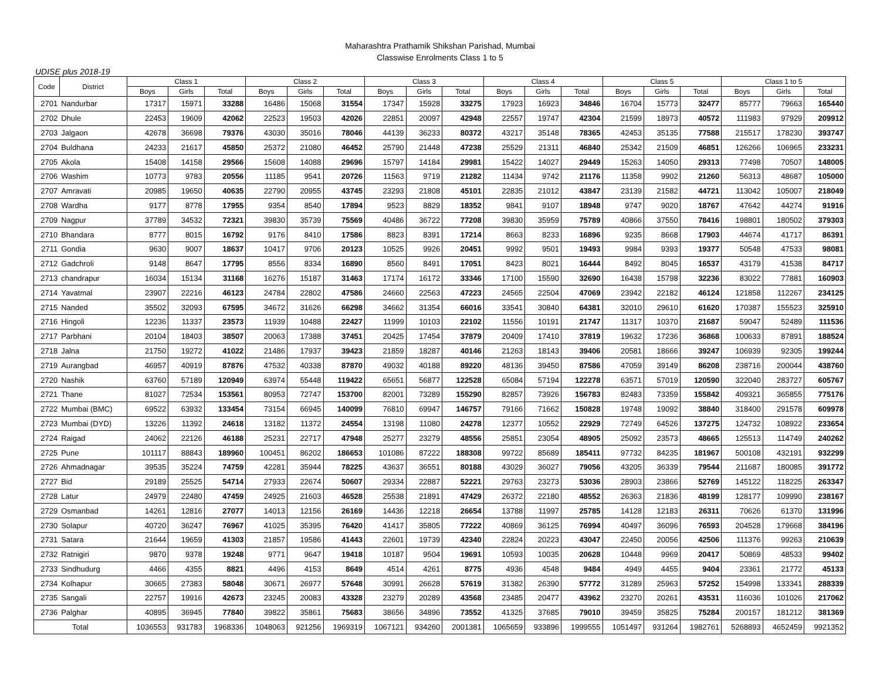Maharashtra Prathamik Shikshan Parishad, Mumbai
Classwise Enrolments Class 1 to 5
UDISE plus 2018-19
| Code | District | Class 1 | | | Class 2 | | | Class 3 | | | Class 4 | | | Class 5 | | | Class 1 to 5 | | |
| --- | --- | --- | --- | --- | --- | --- | --- | --- | --- | --- | --- | --- | --- | --- | --- | --- | --- | --- | --- |
| | | Boys | Girls | Total | Boys | Girls | Total | Boys | Girls | Total | Boys | Girls | Total | Boys | Girls | Total | Boys | Girls | Total |
| 2701 | Nandurbar | 17317 | 15971 | 33288 | 16486 | 15068 | 31554 | 17347 | 15928 | 33275 | 17923 | 16923 | 34846 | 16704 | 15773 | 32477 | 85777 | 79663 | 165440 |
| 2702 | Dhule | 22453 | 19609 | 42062 | 22523 | 19503 | 42026 | 22851 | 20097 | 42948 | 22557 | 19747 | 42304 | 21599 | 18973 | 40572 | 111983 | 97929 | 209912 |
| 2703 | Jalgaon | 42678 | 36698 | 79376 | 43030 | 35016 | 78046 | 44139 | 36233 | 80372 | 43217 | 35148 | 78365 | 42453 | 35135 | 77588 | 215517 | 178230 | 393747 |
| 2704 | Buldhana | 24233 | 21617 | 45850 | 25372 | 21080 | 46452 | 25790 | 21448 | 47238 | 25529 | 21311 | 46840 | 25342 | 21509 | 46851 | 126266 | 106965 | 233231 |
| 2705 | Akola | 15408 | 14158 | 29566 | 15608 | 14088 | 29696 | 15797 | 14184 | 29981 | 15422 | 14027 | 29449 | 15263 | 14050 | 29313 | 77498 | 70507 | 148005 |
| 2706 | Washim | 10773 | 9783 | 20556 | 11185 | 9541 | 20726 | 11563 | 9719 | 21282 | 11434 | 9742 | 21176 | 11358 | 9902 | 21260 | 56313 | 48687 | 105000 |
| 2707 | Amravati | 20985 | 19650 | 40635 | 22790 | 20955 | 43745 | 23293 | 21808 | 45101 | 22835 | 21012 | 43847 | 23139 | 21582 | 44721 | 113042 | 105007 | 218049 |
| 2708 | Wardha | 9177 | 8778 | 17955 | 9354 | 8540 | 17894 | 9523 | 8829 | 18352 | 9841 | 9107 | 18948 | 9747 | 9020 | 18767 | 47642 | 44274 | 91916 |
| 2709 | Nagpur | 37789 | 34532 | 72321 | 39830 | 35739 | 75569 | 40486 | 36722 | 77208 | 39830 | 35959 | 75789 | 40866 | 37550 | 78416 | 198801 | 180502 | 379303 |
| 2710 | Bhandara | 8777 | 8015 | 16792 | 9176 | 8410 | 17586 | 8823 | 8391 | 17214 | 8663 | 8233 | 16896 | 9235 | 8668 | 17903 | 44674 | 41717 | 86391 |
| 2711 | Gondia | 9630 | 9007 | 18637 | 10417 | 9706 | 20123 | 10525 | 9926 | 20451 | 9992 | 9501 | 19493 | 9984 | 9393 | 19377 | 50548 | 47533 | 98081 |
| 2712 | Gadchroli | 9148 | 8647 | 17795 | 8556 | 8334 | 16890 | 8560 | 8491 | 17051 | 8423 | 8021 | 16444 | 8492 | 8045 | 16537 | 43179 | 41538 | 84717 |
| 2713 | chandrapur | 16034 | 15134 | 31168 | 16276 | 15187 | 31463 | 17174 | 16172 | 33346 | 17100 | 15590 | 32690 | 16438 | 15798 | 32236 | 83022 | 77881 | 160903 |
| 2714 | Yavatmal | 23907 | 22216 | 46123 | 24784 | 22802 | 47586 | 24660 | 22563 | 47223 | 24565 | 22504 | 47069 | 23942 | 22182 | 46124 | 121858 | 112267 | 234125 |
| 2715 | Nanded | 35502 | 32093 | 67595 | 34672 | 31626 | 66298 | 34662 | 31354 | 66016 | 33541 | 30840 | 64381 | 32010 | 29610 | 61620 | 170387 | 155523 | 325910 |
| 2716 | Hingoli | 12236 | 11337 | 23573 | 11939 | 10488 | 22427 | 11999 | 10103 | 22102 | 11556 | 10191 | 21747 | 11317 | 10370 | 21687 | 59047 | 52489 | 111536 |
| 2717 | Parbhani | 20104 | 18403 | 38507 | 20063 | 17388 | 37451 | 20425 | 17454 | 37879 | 20409 | 17410 | 37819 | 19632 | 17236 | 36868 | 100633 | 87891 | 188524 |
| 2718 | Jalna | 21750 | 19272 | 41022 | 21486 | 17937 | 39423 | 21859 | 18287 | 40146 | 21263 | 18143 | 39406 | 20581 | 18666 | 39247 | 106939 | 92305 | 199244 |
| 2719 | Aurangbad | 46957 | 40919 | 87876 | 47532 | 40338 | 87870 | 49032 | 40188 | 89220 | 48136 | 39450 | 87586 | 47059 | 39149 | 86208 | 238716 | 200044 | 438760 |
| 2720 | Nashik | 63760 | 57189 | 120949 | 63974 | 55448 | 119422 | 65651 | 56877 | 122528 | 65084 | 57194 | 122278 | 63571 | 57019 | 120590 | 322040 | 283727 | 605767 |
| 2721 | Thane | 81027 | 72534 | 153561 | 80953 | 72747 | 153700 | 82001 | 73289 | 155290 | 82857 | 73926 | 156783 | 82483 | 73359 | 155842 | 409321 | 365855 | 775176 |
| 2722 | Mumbai (BMC) | 69522 | 63932 | 133454 | 73154 | 66945 | 140099 | 76810 | 69947 | 146757 | 79166 | 71662 | 150828 | 19748 | 19092 | 38840 | 318400 | 291578 | 609978 |
| 2723 | Mumbai (DYD) | 13226 | 11392 | 24618 | 13182 | 11372 | 24554 | 13198 | 11080 | 24278 | 12377 | 10552 | 22929 | 72749 | 64526 | 137275 | 124732 | 108922 | 233654 |
| 2724 | Raigad | 24062 | 22126 | 46188 | 25231 | 22717 | 47948 | 25277 | 23279 | 48556 | 25851 | 23054 | 48905 | 25092 | 23573 | 48665 | 125513 | 114749 | 240262 |
| 2725 | Pune | 101117 | 88843 | 189960 | 100451 | 86202 | 186653 | 101086 | 87222 | 188308 | 99722 | 85689 | 185411 | 97732 | 84235 | 181967 | 500108 | 432191 | 932299 |
| 2726 | Ahmadnagar | 39535 | 35224 | 74759 | 42281 | 35944 | 78225 | 43637 | 36551 | 80188 | 43029 | 36027 | 79056 | 43205 | 36339 | 79544 | 211687 | 180085 | 391772 |
| 2727 | Bid | 29189 | 25525 | 54714 | 27933 | 22674 | 50607 | 29334 | 22887 | 52221 | 29763 | 23273 | 53036 | 28903 | 23866 | 52769 | 145122 | 118225 | 263347 |
| 2728 | Latur | 24979 | 22480 | 47459 | 24925 | 21603 | 46528 | 25538 | 21891 | 47429 | 26372 | 22180 | 48552 | 26363 | 21836 | 48199 | 128177 | 109990 | 238167 |
| 2729 | Osmanbad | 14261 | 12816 | 27077 | 14013 | 12156 | 26169 | 14436 | 12218 | 26654 | 13788 | 11997 | 25785 | 14128 | 12183 | 26311 | 70626 | 61370 | 131996 |
| 2730 | Solapur | 40720 | 36247 | 76967 | 41025 | 35395 | 76420 | 41417 | 35805 | 77222 | 40869 | 36125 | 76994 | 40497 | 36096 | 76593 | 204528 | 179668 | 384196 |
| 2731 | Satara | 21644 | 19659 | 41303 | 21857 | 19586 | 41443 | 22601 | 19739 | 42340 | 22824 | 20223 | 43047 | 22450 | 20056 | 42506 | 111376 | 99263 | 210639 |
| 2732 | Ratnigiri | 9870 | 9378 | 19248 | 9771 | 9647 | 19418 | 10187 | 9504 | 19691 | 10593 | 10035 | 20628 | 10448 | 9969 | 20417 | 50869 | 48533 | 99402 |
| 2733 | Sindhudurg | 4466 | 4355 | 8821 | 4496 | 4153 | 8649 | 4514 | 4261 | 8775 | 4936 | 4548 | 9484 | 4949 | 4455 | 9404 | 23361 | 21772 | 45133 |
| 2734 | Kolhapur | 30665 | 27383 | 58048 | 30671 | 26977 | 57648 | 30991 | 26628 | 57619 | 31382 | 26390 | 57772 | 31289 | 25963 | 57252 | 154998 | 133341 | 288339 |
| 2735 | Sangali | 22757 | 19916 | 42673 | 23245 | 20083 | 43328 | 23279 | 20289 | 43568 | 23485 | 20477 | 43962 | 23270 | 20261 | 43531 | 116036 | 101026 | 217062 |
| 2736 | Palghar | 40895 | 36945 | 77840 | 39822 | 35861 | 75683 | 38656 | 34896 | 73552 | 41325 | 37685 | 79010 | 39459 | 35825 | 75284 | 200157 | 181212 | 381369 |
| Total | | 1036553 | 931783 | 1968336 | 1048063 | 921256 | 1969319 | 1067121 | 934260 | 2001381 | 1065659 | 933896 | 1999555 | 1051497 | 931264 | 1982761 | 5268893 | 4652459 | 9921352 |